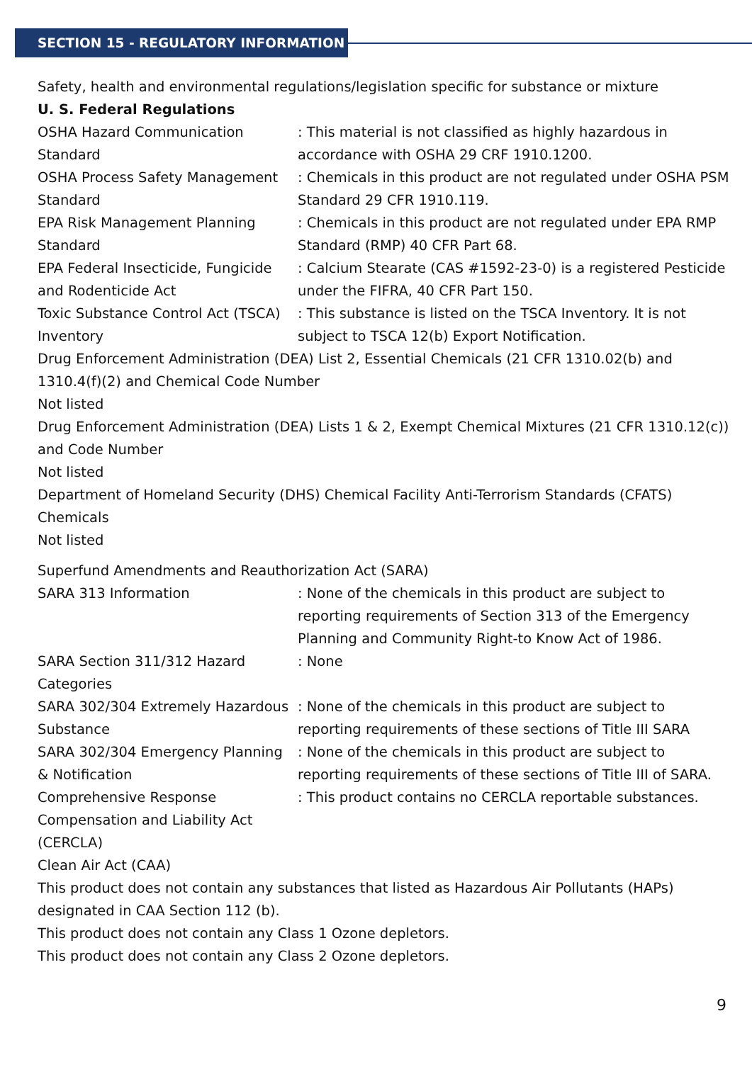SECTION 15 - REGULATORY INFORMATION
Safety, health and environmental regulations/legislation specific for substance or mixture
U. S. Federal Regulations
OSHA Hazard Communication Standard
: This material is not classified as highly hazardous in accordance with OSHA 29 CRF 1910.1200.
OSHA Process Safety Management Standard
: Chemicals in this product are not regulated under OSHA PSM Standard 29 CFR 1910.119.
EPA Risk Management Planning Standard
: Chemicals in this product are not regulated under EPA RMP Standard (RMP) 40 CFR Part 68.
EPA Federal Insecticide, Fungicide and Rodenticide Act
: Calcium Stearate (CAS #1592-23-0) is a registered Pesticide under the FIFRA, 40 CFR Part 150.
Toxic Substance Control Act (TSCA) Inventory
: This substance is listed on the TSCA Inventory. It is not subject to TSCA 12(b) Export Notification.
Drug Enforcement Administration (DEA) List 2, Essential Chemicals (21 CFR 1310.02(b) and 1310.4(f)(2) and Chemical Code Number
Not listed
Drug Enforcement Administration (DEA) Lists 1 & 2, Exempt Chemical Mixtures (21 CFR 1310.12(c)) and Code Number
Not listed
Department of Homeland Security (DHS) Chemical Facility Anti-Terrorism Standards (CFATS) Chemicals
Not listed
Superfund Amendments and Reauthorization Act (SARA)
SARA 313 Information : None of the chemicals in this product are subject to reporting requirements of Section 313 of the Emergency Planning and Community Right-to Know Act of 1986.
SARA Section 311/312 Hazard Categories
: None
SARA 302/304 Extremely Hazardous Substance
: None of the chemicals in this product are subject to reporting requirements of these sections of Title III SARA
SARA 302/304 Emergency Planning & Notification
: None of the chemicals in this product are subject to reporting requirements of these sections of Title III of SARA.
Comprehensive Response Compensation and Liability Act (CERCLA)
: This product contains no CERCLA reportable substances.
Clean Air Act (CAA)
This product does not contain any substances that listed as Hazardous Air Pollutants (HAPs) designated in CAA Section 112 (b).
This product does not contain any Class 1 Ozone depletors.
This product does not contain any Class 2 Ozone depletors.
9